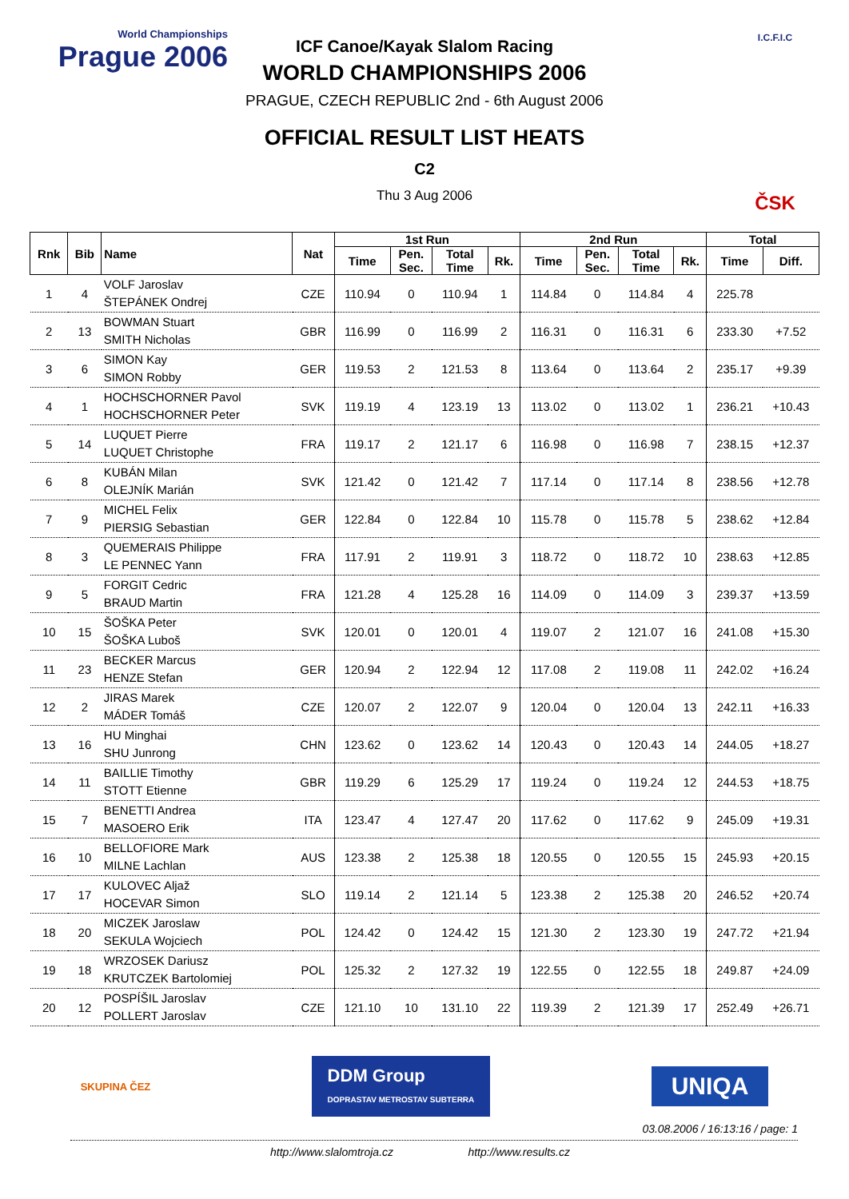World Championships
Prague 2006
ICF Canoe/Kayak Slalom Racing
WORLD CHAMPIONSHIPS 2006
PRAGUE, CZECH REPUBLIC 2nd - 6th August 2006
OFFICIAL RESULT LIST HEATS
C2
Thu 3 Aug 2006
I.C.F.I.C
ČSK
| Rnk | Bib | Name | Nat | 1st Run | | | | 2nd Run | | | | Total | |
| --- | --- | --- | --- | --- | --- | --- | --- | --- | --- | --- | --- | --- | --- |
| | | | | Time | Pen. Sec. | Total Time | Rk. | Time | Pen. Sec. | Total Time | Rk. | Time | Diff. |
| 1 | 4 | VOLF Jaroslav ŠTEPÁNEK Ondrej | CZE | 110.94 | 0 | 110.94 | 1 | 114.84 | 0 | 114.84 | 4 | 225.78 | |
| 2 | 13 | BOWMAN Stuart SMITH Nicholas | GBR | 116.99 | 0 | 116.99 | 2 | 116.31 | 0 | 116.31 | 6 | 233.30 | +7.52 |
| 3 | 6 | SIMON Kay SIMON Robby | GER | 119.53 | 2 | 121.53 | 8 | 113.64 | 0 | 113.64 | 2 | 235.17 | +9.39 |
| 4 | 1 | HOCHSCHORNER Pavol HOCHSCHORNER Peter | SVK | 119.19 | 4 | 123.19 | 13 | 113.02 | 0 | 113.02 | 1 | 236.21 | +10.43 |
| 5 | 14 | LUQUET Pierre LUQUET Christophe | FRA | 119.17 | 2 | 121.17 | 6 | 116.98 | 0 | 116.98 | 7 | 238.15 | +12.37 |
| 6 | 8 | KUBÁN Milan OLEJNÍK Marián | SVK | 121.42 | 0 | 121.42 | 7 | 117.14 | 0 | 117.14 | 8 | 238.56 | +12.78 |
| 7 | 9 | MICHEL Felix PIERSIG Sebastian | GER | 122.84 | 0 | 122.84 | 10 | 115.78 | 0 | 115.78 | 5 | 238.62 | +12.84 |
| 8 | 3 | QUEMERAIS Philippe LE PENNEC Yann | FRA | 117.91 | 2 | 119.91 | 3 | 118.72 | 0 | 118.72 | 10 | 238.63 | +12.85 |
| 9 | 5 | FORGIT Cedric BRAUD Martin | FRA | 121.28 | 4 | 125.28 | 16 | 114.09 | 0 | 114.09 | 3 | 239.37 | +13.59 |
| 10 | 15 | ŠOŠKA Peter ŠOŠKA Luboš | SVK | 120.01 | 0 | 120.01 | 4 | 119.07 | 2 | 121.07 | 16 | 241.08 | +15.30 |
| 11 | 23 | BECKER Marcus HENZE Stefan | GER | 120.94 | 2 | 122.94 | 12 | 117.08 | 2 | 119.08 | 11 | 242.02 | +16.24 |
| 12 | 2 | JIRAS Marek MÁDER Tomáš | CZE | 120.07 | 2 | 122.07 | 9 | 120.04 | 0 | 120.04 | 13 | 242.11 | +16.33 |
| 13 | 16 | HU Minghai SHU Junrong | CHN | 123.62 | 0 | 123.62 | 14 | 120.43 | 0 | 120.43 | 14 | 244.05 | +18.27 |
| 14 | 11 | BAILLIE Timothy STOTT Etienne | GBR | 119.29 | 6 | 125.29 | 17 | 119.24 | 0 | 119.24 | 12 | 244.53 | +18.75 |
| 15 | 7 | BENETTI Andrea MASOERO Erik | ITA | 123.47 | 4 | 127.47 | 20 | 117.62 | 0 | 117.62 | 9 | 245.09 | +19.31 |
| 16 | 10 | BELLOFIORE Mark MILNE Lachlan | AUS | 123.38 | 2 | 125.38 | 18 | 120.55 | 0 | 120.55 | 15 | 245.93 | +20.15 |
| 17 | 17 | KULOVEC Aljaž HOCEVAR Simon | SLO | 119.14 | 2 | 121.14 | 5 | 123.38 | 2 | 125.38 | 20 | 246.52 | +20.74 |
| 18 | 20 | MICZEK Jaroslaw SEKULA Wojciech | POL | 124.42 | 0 | 124.42 | 15 | 121.30 | 2 | 123.30 | 19 | 247.72 | +21.94 |
| 19 | 18 | WRZOSEK Dariusz KRUTCZEK Bartolomiej | POL | 125.32 | 2 | 127.32 | 19 | 122.55 | 0 | 122.55 | 18 | 249.87 | +24.09 |
| 20 | 12 | POSPÍŠIL Jaroslav POLLERT Jaroslav | CZE | 121.10 | 10 | 131.10 | 22 | 119.39 | 2 | 121.39 | 17 | 252.49 | +26.71 |
SKUPINA ČEZ
DDM Group
DOPRASTAV METROSTAV SUBTERRA
UNIQA
03.08.2006 / 16:13:16 / page: 1
http://www.slalomtroja.cz http://www.results.cz